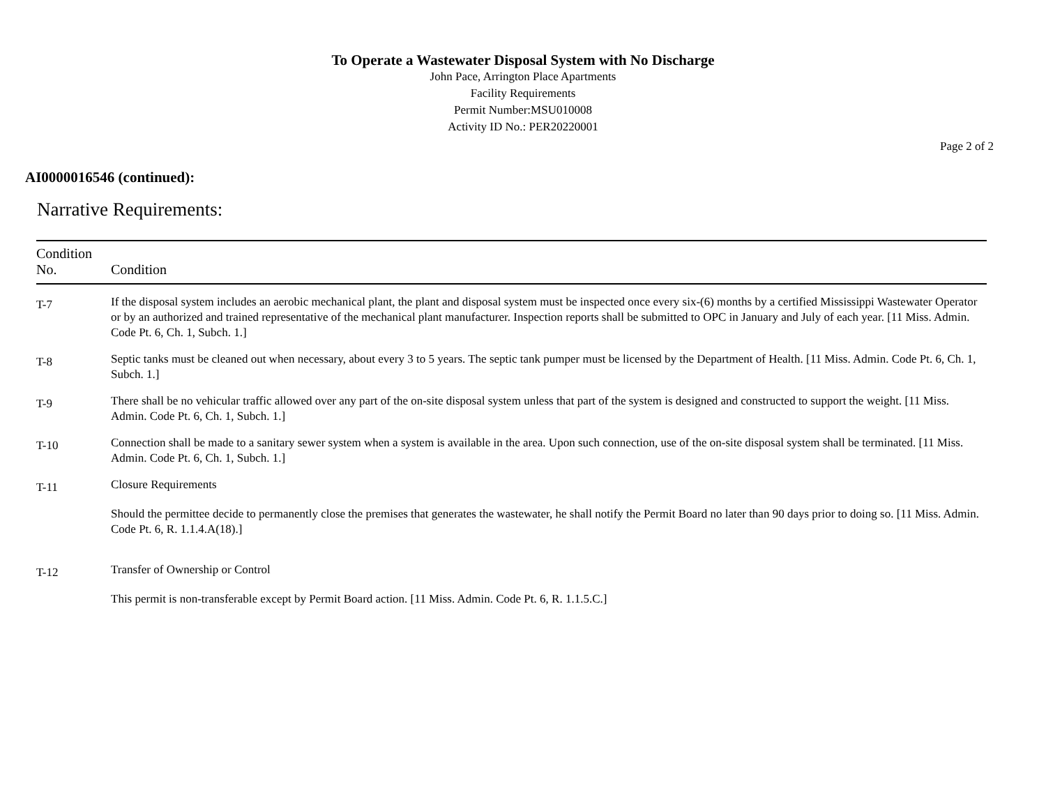To Operate a Wastewater Disposal System with No Discharge
John Pace, Arrington Place Apartments
Facility Requirements
Permit Number:MSU010008
Activity ID No.: PER20220001
Page 2 of 2
AI0000016546 (continued):
Narrative Requirements:
| Condition No. | Condition |
| --- | --- |
| T-7 | If the disposal system includes an aerobic mechanical plant, the plant and disposal system must be inspected once every six-(6) months by a certified Mississippi Wastewater Operator or by an authorized and trained representative of the mechanical plant manufacturer. Inspection reports shall be submitted to OPC in January and July of each year. [11 Miss. Admin. Code Pt. 6, Ch. 1, Subch. 1.] |
| T-8 | Septic tanks must be cleaned out when necessary, about every 3 to 5 years. The septic tank pumper must be licensed by the Department of Health. [11 Miss. Admin. Code Pt. 6, Ch. 1, Subch. 1.] |
| T-9 | There shall be no vehicular traffic allowed over any part of the on-site disposal system unless that part of the system is designed and constructed to support the weight. [11 Miss. Admin. Code Pt. 6, Ch. 1, Subch. 1.] |
| T-10 | Connection shall be made to a sanitary sewer system when a system is available in the area. Upon such connection, use of the on-site disposal system shall be terminated. [11 Miss. Admin. Code Pt. 6, Ch. 1, Subch. 1.] |
| T-11 | Closure Requirements Should the permittee decide to permanently close the premises that generates the wastewater, he shall notify the Permit Board no later than 90 days prior to doing so. [11 Miss. Admin. Code Pt. 6, R. 1.1.4.A(18).] |
| T-12 | Transfer of Ownership or Control This permit is non-transferable except by Permit Board action. [11 Miss. Admin. Code Pt. 6, R. 1.1.5.C.] |